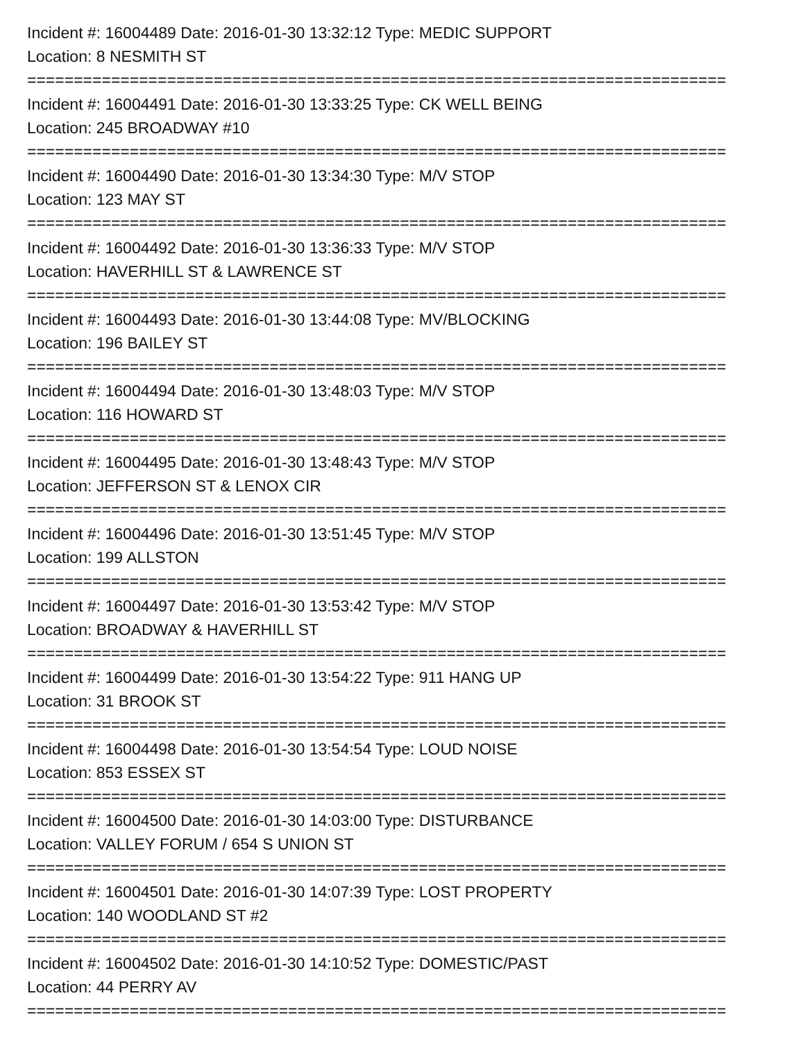Incident #: 16004489 Date: 2016-01-30 13:32:12 Type: MEDIC SUPPORT
Location: 8 NESMITH ST
===========================================================================
Incident #: 16004491 Date: 2016-01-30 13:33:25 Type: CK WELL BEING
Location: 245 BROADWAY #10
===========================================================================
Incident #: 16004490 Date: 2016-01-30 13:34:30 Type: M/V STOP
Location: 123 MAY ST
===========================================================================
Incident #: 16004492 Date: 2016-01-30 13:36:33 Type: M/V STOP
Location: HAVERHILL ST & LAWRENCE ST
===========================================================================
Incident #: 16004493 Date: 2016-01-30 13:44:08 Type: MV/BLOCKING
Location: 196 BAILEY ST
===========================================================================
Incident #: 16004494 Date: 2016-01-30 13:48:03 Type: M/V STOP
Location: 116 HOWARD ST
===========================================================================
Incident #: 16004495 Date: 2016-01-30 13:48:43 Type: M/V STOP
Location: JEFFERSON ST & LENOX CIR
===========================================================================
Incident #: 16004496 Date: 2016-01-30 13:51:45 Type: M/V STOP
Location: 199 ALLSTON
===========================================================================
Incident #: 16004497 Date: 2016-01-30 13:53:42 Type: M/V STOP
Location: BROADWAY & HAVERHILL ST
===========================================================================
Incident #: 16004499 Date: 2016-01-30 13:54:22 Type: 911 HANG UP
Location: 31 BROOK ST
===========================================================================
Incident #: 16004498 Date: 2016-01-30 13:54:54 Type: LOUD NOISE
Location: 853 ESSEX ST
===========================================================================
Incident #: 16004500 Date: 2016-01-30 14:03:00 Type: DISTURBANCE
Location: VALLEY FORUM / 654 S UNION ST
===========================================================================
Incident #: 16004501 Date: 2016-01-30 14:07:39 Type: LOST PROPERTY
Location: 140 WOODLAND ST #2
===========================================================================
Incident #: 16004502 Date: 2016-01-30 14:10:52 Type: DOMESTIC/PAST
Location: 44 PERRY AV
===========================================================================